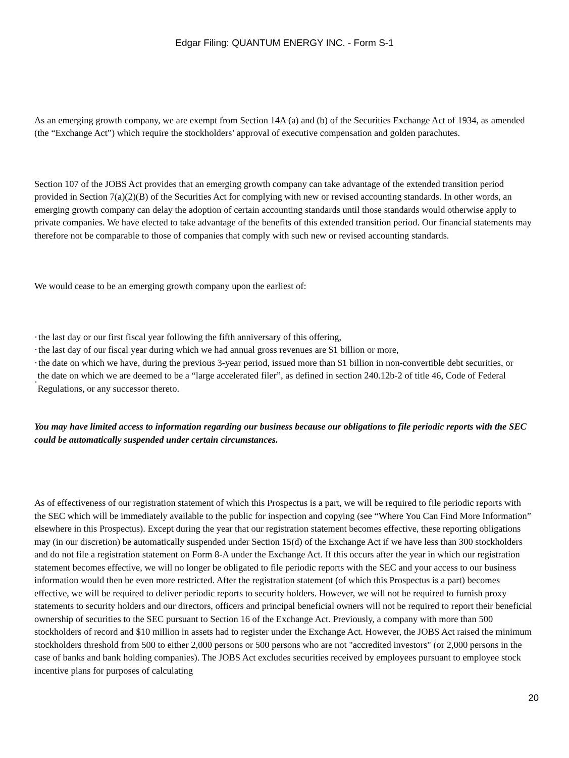Edgar Filing: QUANTUM ENERGY INC. - Form S-1
As an emerging growth company, we are exempt from Section 14A (a) and (b) of the Securities Exchange Act of 1934, as amended (the “Exchange Act”) which require the stockholders’ approval of executive compensation and golden parachutes.
Section 107 of the JOBS Act provides that an emerging growth company can take advantage of the extended transition period provided in Section 7(a)(2)(B) of the Securities Act for complying with new or revised accounting standards. In other words, an emerging growth company can delay the adoption of certain accounting standards until those standards would otherwise apply to private companies. We have elected to take advantage of the benefits of this extended transition period. Our financial statements may therefore not be comparable to those of companies that comply with such new or revised accounting standards.
We would cease to be an emerging growth company upon the earliest of:
· the last day or our first fiscal year following the fifth anniversary of this offering,
· the last day of our fiscal year during which we had annual gross revenues are $1 billion or more,
· the date on which we have, during the previous 3-year period, issued more than $1 billion in non-convertible debt securities, or
· the date on which we are deemed to be a “large accelerated filer”, as defined in section 240.12b-2 of title 46, Code of Federal Regulations, or any successor thereto.
You may have limited access to information regarding our business because our obligations to file periodic reports with the SEC could be automatically suspended under certain circumstances.
As of effectiveness of our registration statement of which this Prospectus is a part, we will be required to file periodic reports with the SEC which will be immediately available to the public for inspection and copying (see “Where You Can Find More Information” elsewhere in this Prospectus). Except during the year that our registration statement becomes effective, these reporting obligations may (in our discretion) be automatically suspended under Section 15(d) of the Exchange Act if we have less than 300 stockholders and do not file a registration statement on Form 8-A under the Exchange Act. If this occurs after the year in which our registration statement becomes effective, we will no longer be obligated to file periodic reports with the SEC and your access to our business information would then be even more restricted. After the registration statement (of which this Prospectus is a part) becomes effective, we will be required to deliver periodic reports to security holders. However, we will not be required to furnish proxy statements to security holders and our directors, officers and principal beneficial owners will not be required to report their beneficial ownership of securities to the SEC pursuant to Section 16 of the Exchange Act. Previously, a company with more than 500 stockholders of record and $10 million in assets had to register under the Exchange Act. However, the JOBS Act raised the minimum stockholders threshold from 500 to either 2,000 persons or 500 persons who are not "accredited investors" (or 2,000 persons in the case of banks and bank holding companies). The JOBS Act excludes securities received by employees pursuant to employee stock incentive plans for purposes of calculating
20